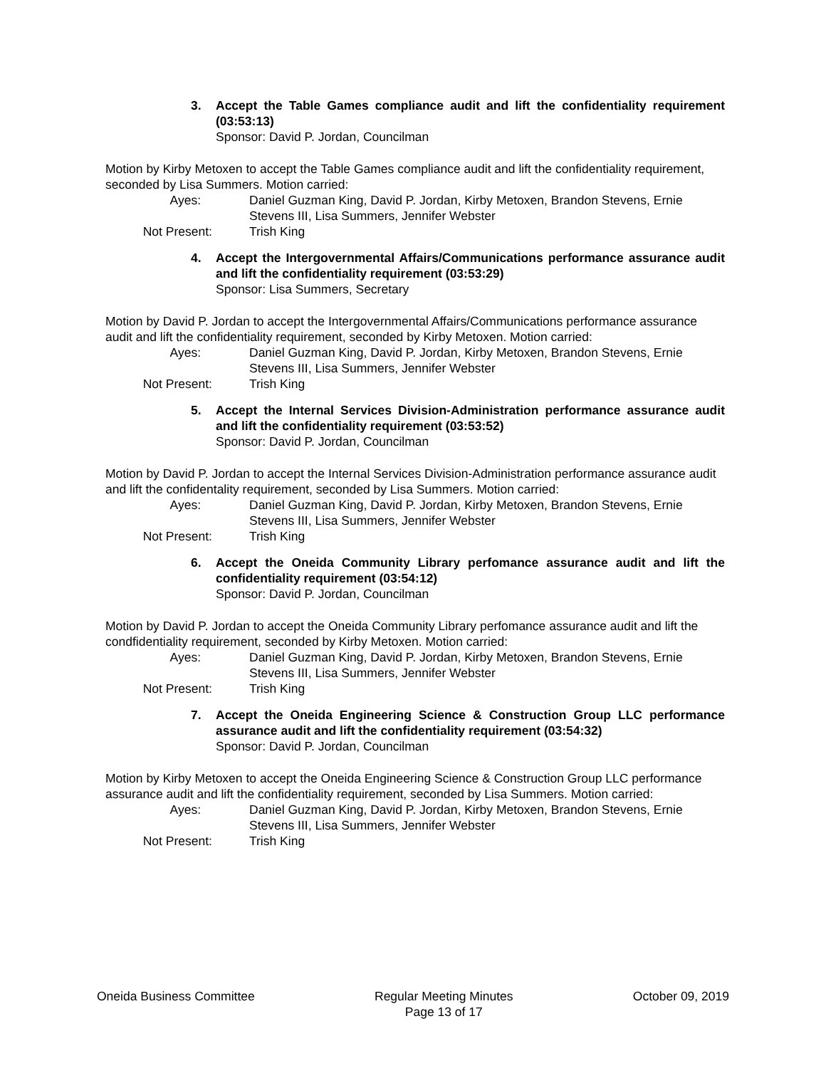3. Accept the Table Games compliance audit and lift the confidentiality requirement (03:53:13)
Sponsor: David P. Jordan, Councilman
Motion by Kirby Metoxen to accept the Table Games compliance audit and lift the confidentiality requirement, seconded by Lisa Summers. Motion carried:
Ayes: Daniel Guzman King, David P. Jordan, Kirby Metoxen, Brandon Stevens, Ernie Stevens III, Lisa Summers, Jennifer Webster
Not Present: Trish King
4. Accept the Intergovernmental Affairs/Communications performance assurance audit and lift the confidentiality requirement (03:53:29)
Sponsor: Lisa Summers, Secretary
Motion by David P. Jordan to accept the Intergovernmental Affairs/Communications performance assurance audit and lift the confidentiality requirement, seconded by Kirby Metoxen. Motion carried:
Ayes: Daniel Guzman King, David P. Jordan, Kirby Metoxen, Brandon Stevens, Ernie Stevens III, Lisa Summers, Jennifer Webster
Not Present: Trish King
5. Accept the Internal Services Division-Administration performance assurance audit and lift the confidentiality requirement (03:53:52)
Sponsor: David P. Jordan, Councilman
Motion by David P. Jordan to accept the Internal Services Division-Administration performance assurance audit and lift the confidentality requirement, seconded by Lisa Summers. Motion carried:
Ayes: Daniel Guzman King, David P. Jordan, Kirby Metoxen, Brandon Stevens, Ernie Stevens III, Lisa Summers, Jennifer Webster
Not Present: Trish King
6. Accept the Oneida Community Library perfomance assurance audit and lift the confidentiality requirement (03:54:12)
Sponsor: David P. Jordan, Councilman
Motion by David P. Jordan to accept the Oneida Community Library perfomance assurance audit and lift the condfidentiality requirement, seconded by Kirby Metoxen. Motion carried:
Ayes: Daniel Guzman King, David P. Jordan, Kirby Metoxen, Brandon Stevens, Ernie Stevens III, Lisa Summers, Jennifer Webster
Not Present: Trish King
7. Accept the Oneida Engineering Science & Construction Group LLC performance assurance audit and lift the confidentiality requirement (03:54:32)
Sponsor: David P. Jordan, Councilman
Motion by Kirby Metoxen to accept the Oneida Engineering Science & Construction Group LLC performance assurance audit and lift the confidentiality requirement, seconded by Lisa Summers. Motion carried:
Ayes: Daniel Guzman King, David P. Jordan, Kirby Metoxen, Brandon Stevens, Ernie Stevens III, Lisa Summers, Jennifer Webster
Not Present: Trish King
Oneida Business Committee Regular Meeting Minutes
Page 13 of 17
October 09, 2019